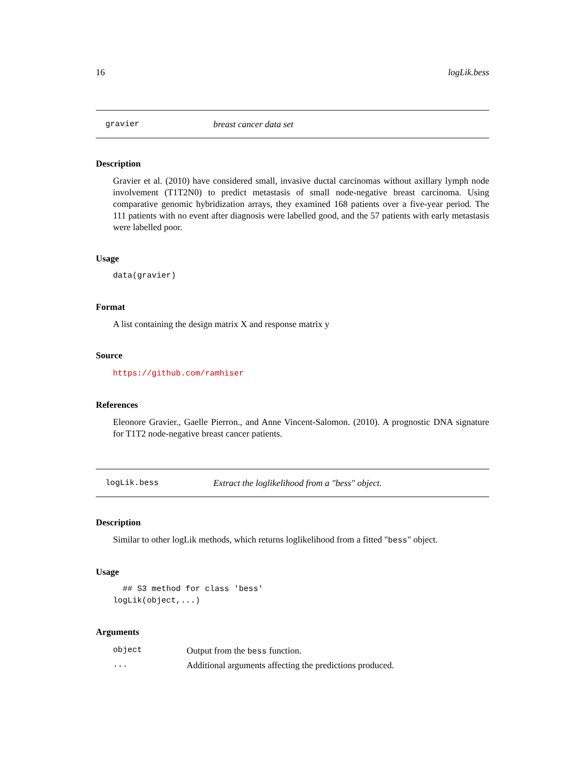16 logLik.bess
gravier breast cancer data set
Description
Gravier et al. (2010) have considered small, invasive ductal carcinomas without axillary lymph node involvement (T1T2N0) to predict metastasis of small node-negative breast carcinoma. Using comparative genomic hybridization arrays, they examined 168 patients over a five-year period. The 111 patients with no event after diagnosis were labelled good, and the 57 patients with early metastasis were labelled poor.
Usage
data(gravier)
Format
A list containing the design matrix X and response matrix y
Source
https://github.com/ramhiser
References
Eleonore Gravier., Gaelle Pierron., and Anne Vincent-Salomon. (2010). A prognostic DNA signature for T1T2 node-negative breast cancer patients.
logLik.bess Extract the loglikelihood from a "bess" object.
Description
Similar to other logLik methods, which returns loglikelihood from a fitted "bess" object.
Usage
  ## S3 method for class 'bess'
logLik(object,...)
Arguments
| object | Output from the bess function. |
| ... | Additional arguments affecting the predictions produced. |